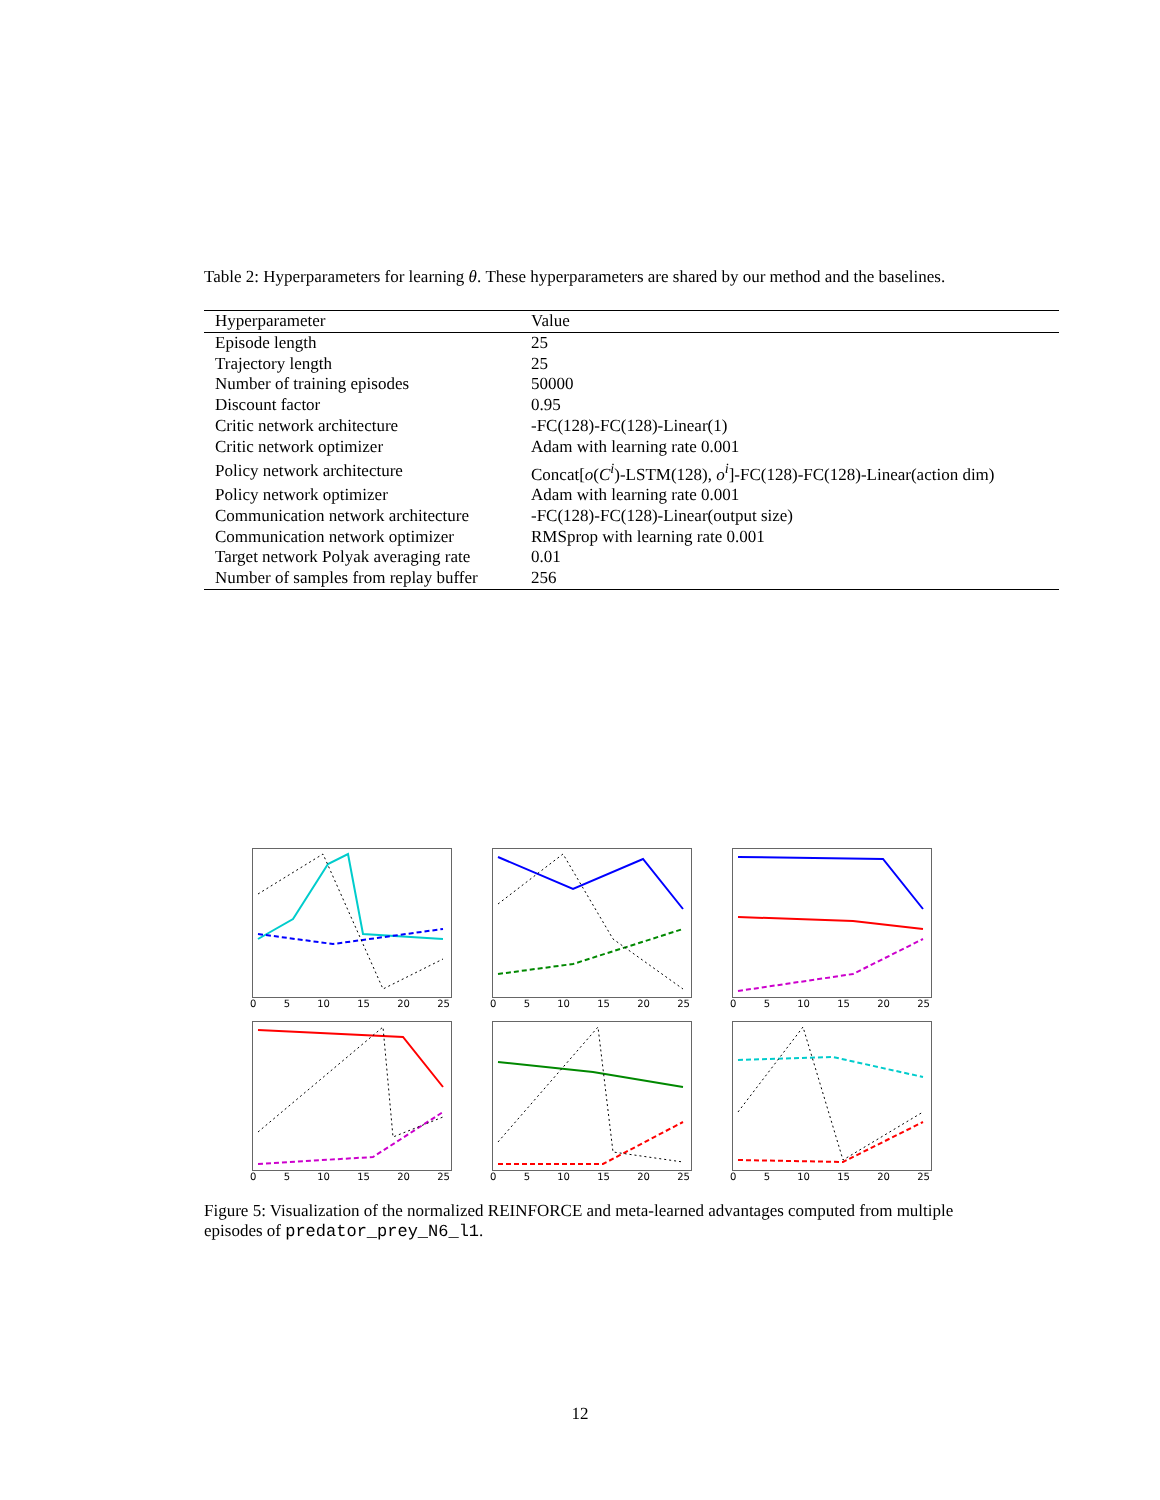Table 2: Hyperparameters for learning θ. These hyperparameters are shared by our method and the baselines.
| Hyperparameter | Value |
| --- | --- |
| Episode length | 25 |
| Trajectory length | 25 |
| Number of training episodes | 50000 |
| Discount factor | 0.95 |
| Critic network architecture | -FC(128)-FC(128)-Linear(1) |
| Critic network optimizer | Adam with learning rate 0.001 |
| Policy network architecture | Concat[ o ( C<sup>i</sup>)-LSTM(128), o<sup>i</sup>]-FC(128)-FC(128)-Linear(action dim) |
| Policy network optimizer | Adam with learning rate 0.001 |
| Communication network architecture | -FC(128)-FC(128)-Linear(output size) |
| Communication network optimizer | RMSprop with learning rate 0.001 |
| Target network Polyak averaging rate | 0.01 |
| Number of samples from replay buffer | 256 |
0 5 10 15 20 25
0 5 10 15 20 25
0 5 10 15 20 25
0 5 10 15 20 25
0 5 10 15 20 25
0 5 10 15 20 25
Figure 5: Visualization of the normalized REINFORCE and meta-learned advantages computed from multiple episodes of predator_prey_N6_l1.
12